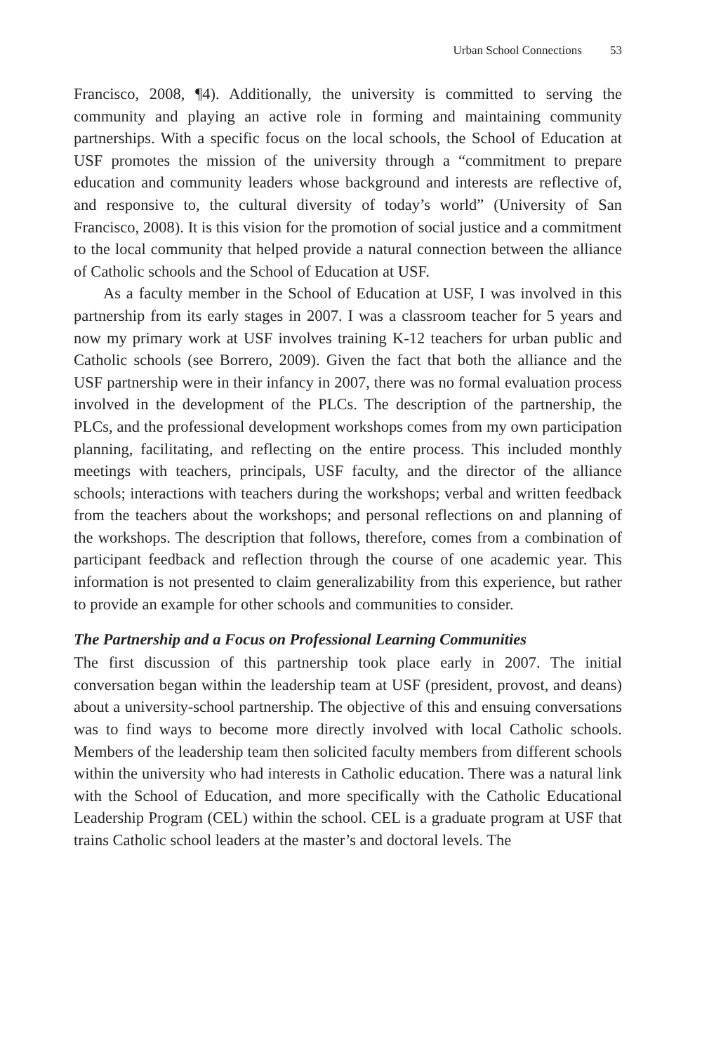Urban School Connections 53
Francisco, 2008, ¶4). Additionally, the university is committed to serving the community and playing an active role in forming and maintaining community partnerships. With a specific focus on the local schools, the School of Education at USF promotes the mission of the university through a “commitment to prepare education and community leaders whose background and interests are reflective of, and responsive to, the cultural diversity of today’s world” (University of San Francisco, 2008). It is this vision for the promotion of social justice and a commitment to the local community that helped provide a natural connection between the alliance of Catholic schools and the School of Education at USF.
As a faculty member in the School of Education at USF, I was involved in this partnership from its early stages in 2007. I was a classroom teacher for 5 years and now my primary work at USF involves training K-12 teachers for urban public and Catholic schools (see Borrero, 2009). Given the fact that both the alliance and the USF partnership were in their infancy in 2007, there was no formal evaluation process involved in the development of the PLCs. The description of the partnership, the PLCs, and the professional development workshops comes from my own participation planning, facilitating, and reflecting on the entire process. This included monthly meetings with teachers, principals, USF faculty, and the director of the alliance schools; interactions with teachers during the workshops; verbal and written feedback from the teachers about the workshops; and personal reflections on and planning of the workshops. The description that follows, therefore, comes from a combination of participant feedback and reflection through the course of one academic year. This information is not presented to claim generalizability from this experience, but rather to provide an example for other schools and communities to consider.
The Partnership and a Focus on Professional Learning Communities
The first discussion of this partnership took place early in 2007. The initial conversation began within the leadership team at USF (president, provost, and deans) about a university-school partnership. The objective of this and ensuing conversations was to find ways to become more directly involved with local Catholic schools. Members of the leadership team then solicited faculty members from different schools within the university who had interests in Catholic education. There was a natural link with the School of Education, and more specifically with the Catholic Educational Leadership Program (CEL) within the school. CEL is a graduate program at USF that trains Catholic school leaders at the master’s and doctoral levels. The